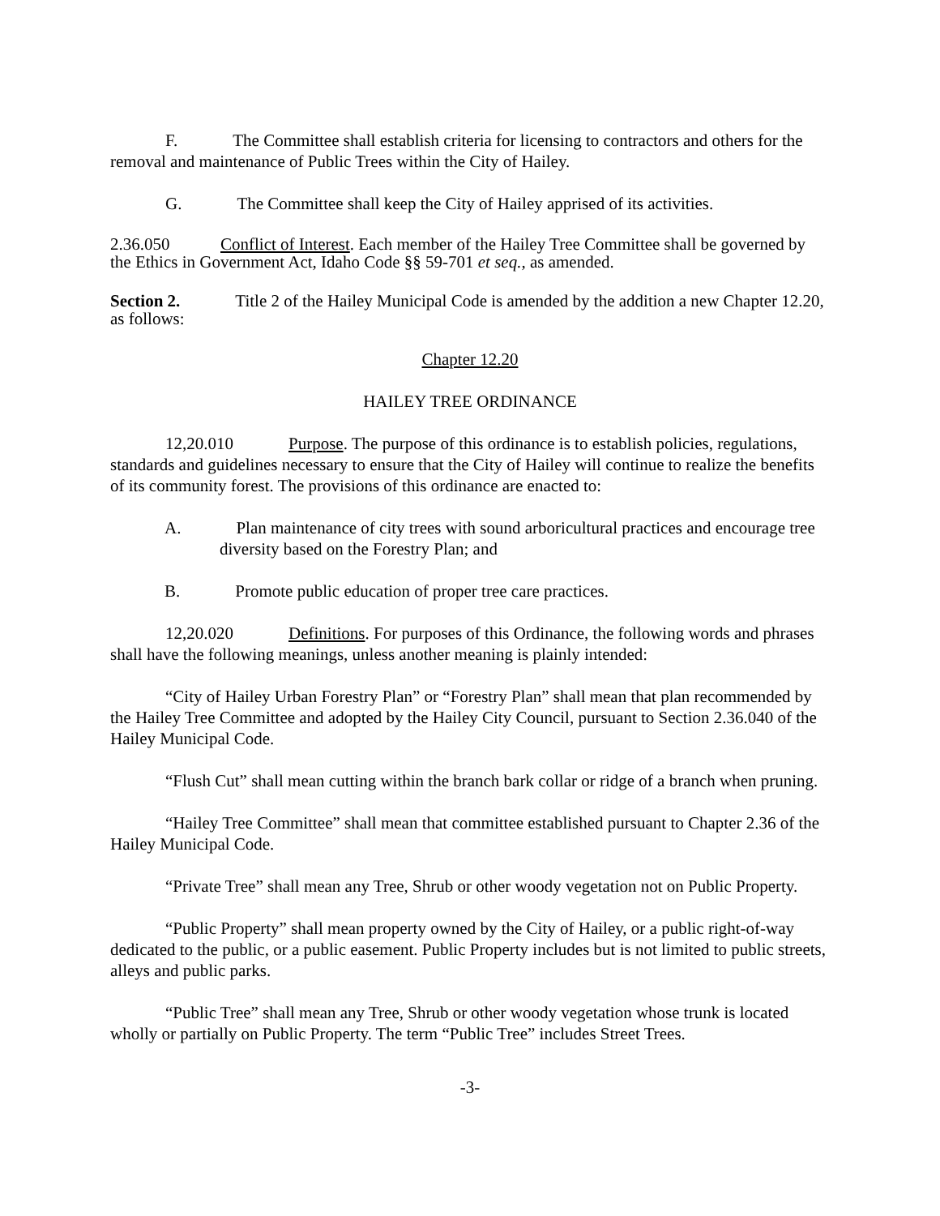F. The Committee shall establish criteria for licensing to contractors and others for the removal and maintenance of Public Trees within the City of Hailey.
G. The Committee shall keep the City of Hailey apprised of its activities.
2.36.050 Conflict of Interest. Each member of the Hailey Tree Committee shall be governed by the Ethics in Government Act, Idaho Code §§ 59-701 et seq., as amended.
Section 2. Title 2 of the Hailey Municipal Code is amended by the addition a new Chapter 12.20, as follows:
Chapter 12.20
HAILEY TREE ORDINANCE
12,20.010 Purpose. The purpose of this ordinance is to establish policies, regulations, standards and guidelines necessary to ensure that the City of Hailey will continue to realize the benefits of its community forest. The provisions of this ordinance are enacted to:
A. Plan maintenance of city trees with sound arboricultural practices and encourage tree diversity based on the Forestry Plan; and
B. Promote public education of proper tree care practices.
12,20.020 Definitions. For purposes of this Ordinance, the following words and phrases shall have the following meanings, unless another meaning is plainly intended:
“City of Hailey Urban Forestry Plan” or “Forestry Plan” shall mean that plan recommended by the Hailey Tree Committee and adopted by the Hailey City Council, pursuant to Section 2.36.040 of the Hailey Municipal Code.
“Flush Cut” shall mean cutting within the branch bark collar or ridge of a branch when pruning.
“Hailey Tree Committee” shall mean that committee established pursuant to Chapter 2.36 of the Hailey Municipal Code.
“Private Tree” shall mean any Tree, Shrub or other woody vegetation not on Public Property.
“Public Property” shall mean property owned by the City of Hailey, or a public right-of-way dedicated to the public, or a public easement. Public Property includes but is not limited to public streets, alleys and public parks.
“Public Tree” shall mean any Tree, Shrub or other woody vegetation whose trunk is located wholly or partially on Public Property. The term “Public Tree” includes Street Trees.
-3-